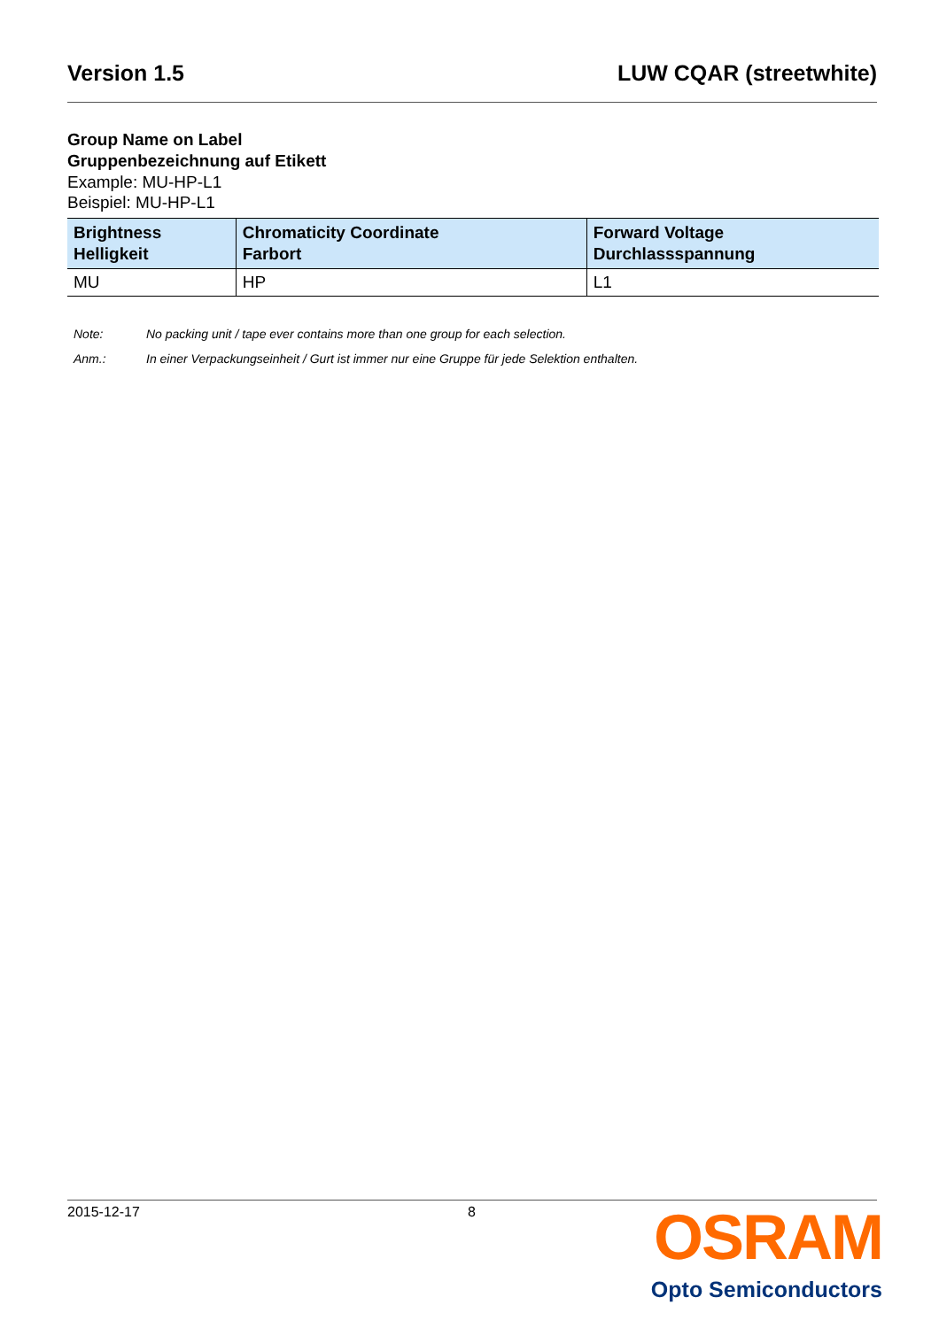Version 1.5 LUW CQAR (streetwhite)
Group Name on Label
Gruppenbezeichnung auf Etikett
Example: MU-HP-L1
Beispiel: MU-HP-L1
| Brightness Helligkeit | Chromaticity Coordinate Farbort | Forward Voltage Durchlassspannung |
| --- | --- | --- |
| MU | HP | L1 |
Note: No packing unit / tape ever contains more than one group for each selection.
Anm.: In einer Verpackungseinheit / Gurt ist immer nur eine Gruppe für jede Selektion enthalten.
2015-12-17 8
OSRAM
Opto Semiconductors